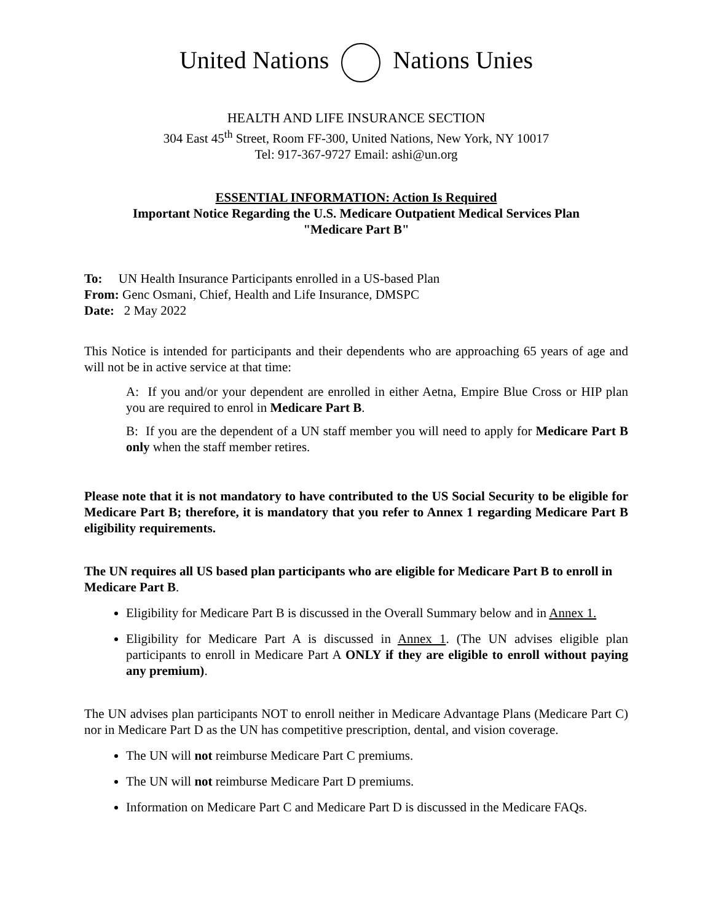United Nations Nations Unies
HEALTH AND LIFE INSURANCE SECTION
304 East 45<sup>th</sup> Street, Room FF-300, United Nations, New York, NY 10017
Tel: 917-367-9727 Email: ashi@un.org
ESSENTIAL INFORMATION: Action Is Required
Important Notice Regarding the U.S. Medicare Outpatient Medical Services Plan
"Medicare Part B"
To: UN Health Insurance Participants enrolled in a US-based Plan
From: Genc Osmani, Chief, Health and Life Insurance, DMSPC
Date: 2 May 2022
This Notice is intended for participants and their dependents who are approaching 65 years of age and will not be in active service at that time:
A: If you and/or your dependent are enrolled in either Aetna, Empire Blue Cross or HIP plan you are required to enrol in Medicare Part B.
B: If you are the dependent of a UN staff member you will need to apply for Medicare Part B only when the staff member retires.
Please note that it is not mandatory to have contributed to the US Social Security to be eligible for Medicare Part B; therefore, it is mandatory that you refer to Annex 1 regarding Medicare Part B eligibility requirements.
The UN requires all US based plan participants who are eligible for Medicare Part B to enroll in Medicare Part B.
Eligibility for Medicare Part B is discussed in the Overall Summary below and in Annex 1.
Eligibility for Medicare Part A is discussed in Annex 1. (The UN advises eligible plan participants to enroll in Medicare Part A ONLY if they are eligible to enroll without paying any premium).
The UN advises plan participants NOT to enroll neither in Medicare Advantage Plans (Medicare Part C) nor in Medicare Part D as the UN has competitive prescription, dental, and vision coverage.
The UN will not reimburse Medicare Part C premiums.
The UN will not reimburse Medicare Part D premiums.
Information on Medicare Part C and Medicare Part D is discussed in the Medicare FAQs.